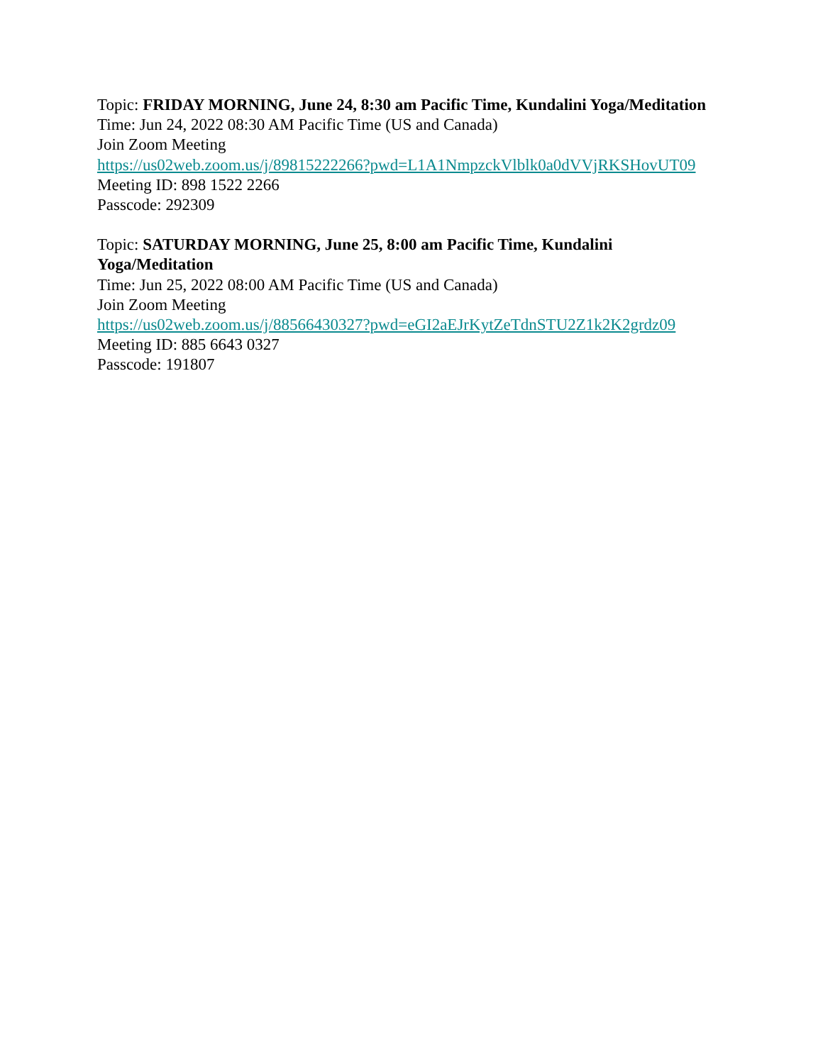Topic: FRIDAY MORNING, June 24, 8:30 am Pacific Time, Kundalini Yoga/Meditation
Time: Jun 24, 2022 08:30 AM Pacific Time (US and Canada)
Join Zoom Meeting
https://us02web.zoom.us/j/89815222266?pwd=L1A1NmpzckVlblk0a0dVVjRKSHovUT09
Meeting ID: 898 1522 2266
Passcode: 292309
Topic: SATURDAY MORNING, June 25, 8:00 am Pacific Time, Kundalini
Yoga/Meditation
Time: Jun 25, 2022 08:00 AM Pacific Time (US and Canada)
Join Zoom Meeting
https://us02web.zoom.us/j/88566430327?pwd=eGI2aEJrKytZeTdnSTU2Z1k2K2grdz09
Meeting ID: 885 6643 0327
Passcode: 191807